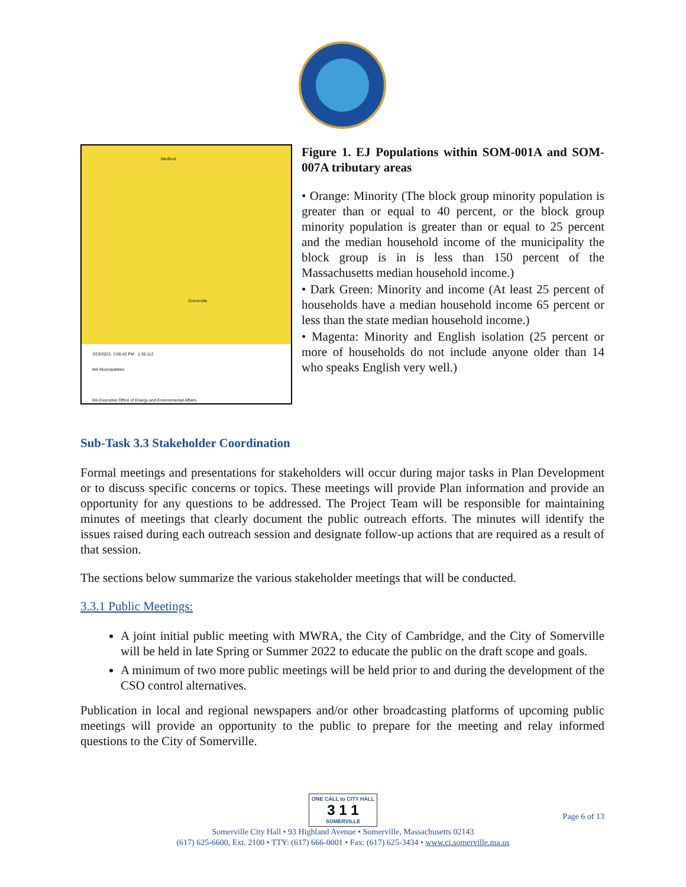Medford
Somerville
3/23/2022, 3:06:42 PM 1:36,112
MA Municipalities
MA Executive Office of Energy and Environmental Affairs
Figure 1. EJ Populations within SOM-001A and SOM-007A tributary areas
• Orange: Minority (The block group minority population is greater than or equal to 40 percent, or the block group minority population is greater than or equal to 25 percent and the median household income of the municipality the block group is in is less than 150 percent of the Massachusetts median household income.)
• Dark Green: Minority and income (At least 25 percent of households have a median household income 65 percent or less than the state median household income.)
• Magenta: Minority and English isolation (25 percent or more of households do not include anyone older than 14 who speaks English very well.)
Sub-Task 3.3 Stakeholder Coordination
Formal meetings and presentations for stakeholders will occur during major tasks in Plan Development or to discuss specific concerns or topics. These meetings will provide Plan information and provide an opportunity for any questions to be addressed. The Project Team will be responsible for maintaining minutes of meetings that clearly document the public outreach efforts. The minutes will identify the issues raised during each outreach session and designate follow-up actions that are required as a result of that session.
The sections below summarize the various stakeholder meetings that will be conducted.
3.3.1 Public Meetings:
A joint initial public meeting with MWRA, the City of Cambridge, and the City of Somerville will be held in late Spring or Summer 2022 to educate the public on the draft scope and goals.
A minimum of two more public meetings will be held prior to and during the development of the CSO control alternatives.
Publication in local and regional newspapers and/or other broadcasting platforms of upcoming public meetings will provide an opportunity to the public to prepare for the meeting and relay informed questions to the City of Somerville.
ONE CALL to CITY HALL 3 1 1 SOMERVILLE
Page 6 of 13
Somerville City Hall • 93 Highland Avenue • Somerville, Massachusetts 02143
(617) 625-6600, Ext. 2100 • TTY: (617) 666-0001 • Fax: (617) 625-3434 • www.ci.somerville.ma.us